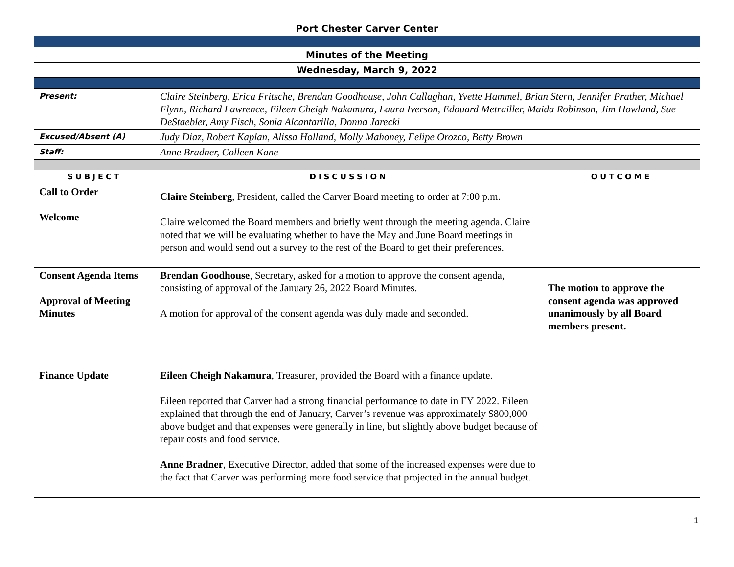| Port Chester Carver Center | | |
| Minutes of the Meeting | | |
| Wednesday, March 9, 2022 | | |
| Present: | Claire Steinberg, Erica Fritsche, Brendan Goodhouse, John Callaghan, Yvette Hammel, Brian Stern, Jennifer Prather, Michael Flynn, Richard Lawrence, Eileen Cheigh Nakamura, Laura Iverson, Edouard Metrailler, Maida Robinson, Jim Howland, Sue DeStaebler, Amy Fisch, Sonia Alcantarilla, Donna Jarecki | |
| Excused/Absent (A) | Judy Diaz, Robert Kaplan, Alissa Holland, Molly Mahoney, Felipe Orozco, Betty Brown | |
| Staff: | Anne Bradner, Colleen Kane | |
| SUBJECT | DISCUSSION | OUTCOME |
| Call to Order Welcome | Claire Steinberg , President, called the Carver Board meeting to order at 7:00 p.m. Claire welcomed the Board members and briefly went through the meeting agenda. Claire noted that we will be evaluating whether to have the May and June Board meetings in person and would send out a survey to the rest of the Board to get their preferences. | |
| Consent Agenda Items Approval of Meeting Minutes | Brendan Goodhouse , Secretary, asked for a motion to approve the consent agenda, consisting of approval of the January 26, 2022 Board Minutes. A motion for approval of the consent agenda was duly made and seconded. | The motion to approve the consent agenda was approved unanimously by all Board members present. |
| Finance Update | Eileen Cheigh Nakamura , Treasurer, provided the Board with a finance update. Eileen reported that Carver had a strong financial performance to date in FY 2022. Eileen explained that through the end of January, Carver’s revenue was approximately $800,000 above budget and that expenses were generally in line, but slightly above budget because of repair costs and food service. Anne Bradner , Executive Director, added that some of the increased expenses were due to the fact that Carver was performing more food service that projected in the annual budget. | |
1